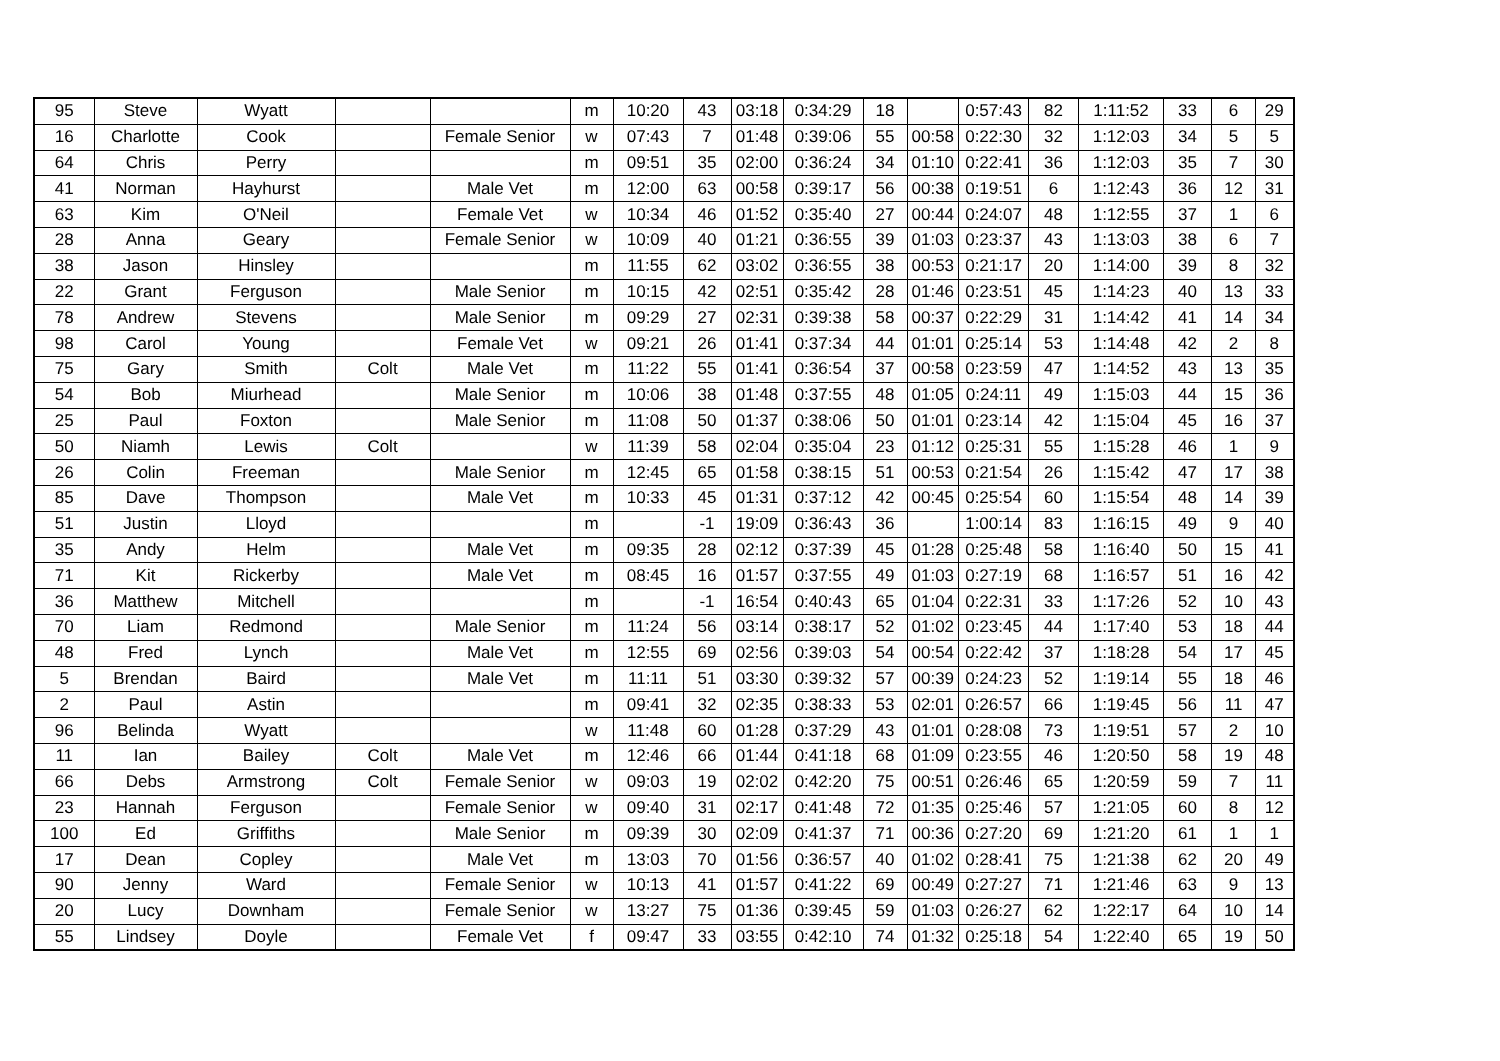| 95 | Steve | Wyatt | | | m | 10:20 | 43 | 03:18 | 0:34:29 | 18 | | 0:57:43 | 82 | 1:11:52 | 33 | 6 | 29 |
| 16 | Charlotte | Cook | | Female Senior | w | 07:43 | 7 | 01:48 | 0:39:06 | 55 | 00:58 | 0:22:30 | 32 | 1:12:03 | 34 | 5 | 5 |
| 64 | Chris | Perry | | | m | 09:51 | 35 | 02:00 | 0:36:24 | 34 | 01:10 | 0:22:41 | 36 | 1:12:03 | 35 | 7 | 30 |
| 41 | Norman | Hayhurst | | Male Vet | m | 12:00 | 63 | 00:58 | 0:39:17 | 56 | 00:38 | 0:19:51 | 6 | 1:12:43 | 36 | 12 | 31 |
| 63 | Kim | O'Neil | | Female Vet | w | 10:34 | 46 | 01:52 | 0:35:40 | 27 | 00:44 | 0:24:07 | 48 | 1:12:55 | 37 | 1 | 6 |
| 28 | Anna | Geary | | Female Senior | w | 10:09 | 40 | 01:21 | 0:36:55 | 39 | 01:03 | 0:23:37 | 43 | 1:13:03 | 38 | 6 | 7 |
| 38 | Jason | Hinsley | | | m | 11:55 | 62 | 03:02 | 0:36:55 | 38 | 00:53 | 0:21:17 | 20 | 1:14:00 | 39 | 8 | 32 |
| 22 | Grant | Ferguson | | Male Senior | m | 10:15 | 42 | 02:51 | 0:35:42 | 28 | 01:46 | 0:23:51 | 45 | 1:14:23 | 40 | 13 | 33 |
| 78 | Andrew | Stevens | | Male Senior | m | 09:29 | 27 | 02:31 | 0:39:38 | 58 | 00:37 | 0:22:29 | 31 | 1:14:42 | 41 | 14 | 34 |
| 98 | Carol | Young | | Female Vet | w | 09:21 | 26 | 01:41 | 0:37:34 | 44 | 01:01 | 0:25:14 | 53 | 1:14:48 | 42 | 2 | 8 |
| 75 | Gary | Smith | Colt | Male Vet | m | 11:22 | 55 | 01:41 | 0:36:54 | 37 | 00:58 | 0:23:59 | 47 | 1:14:52 | 43 | 13 | 35 |
| 54 | Bob | Miurhead | | Male Senior | m | 10:06 | 38 | 01:48 | 0:37:55 | 48 | 01:05 | 0:24:11 | 49 | 1:15:03 | 44 | 15 | 36 |
| 25 | Paul | Foxton | | Male Senior | m | 11:08 | 50 | 01:37 | 0:38:06 | 50 | 01:01 | 0:23:14 | 42 | 1:15:04 | 45 | 16 | 37 |
| 50 | Niamh | Lewis | Colt | | w | 11:39 | 58 | 02:04 | 0:35:04 | 23 | 01:12 | 0:25:31 | 55 | 1:15:28 | 46 | 1 | 9 |
| 26 | Colin | Freeman | | Male Senior | m | 12:45 | 65 | 01:58 | 0:38:15 | 51 | 00:53 | 0:21:54 | 26 | 1:15:42 | 47 | 17 | 38 |
| 85 | Dave | Thompson | | Male Vet | m | 10:33 | 45 | 01:31 | 0:37:12 | 42 | 00:45 | 0:25:54 | 60 | 1:15:54 | 48 | 14 | 39 |
| 51 | Justin | Lloyd | | | m | | -1 | 19:09 | 0:36:43 | 36 | | 1:00:14 | 83 | 1:16:15 | 49 | 9 | 40 |
| 35 | Andy | Helm | | Male Vet | m | 09:35 | 28 | 02:12 | 0:37:39 | 45 | 01:28 | 0:25:48 | 58 | 1:16:40 | 50 | 15 | 41 |
| 71 | Kit | Rickerby | | Male Vet | m | 08:45 | 16 | 01:57 | 0:37:55 | 49 | 01:03 | 0:27:19 | 68 | 1:16:57 | 51 | 16 | 42 |
| 36 | Matthew | Mitchell | | | m | | -1 | 16:54 | 0:40:43 | 65 | 01:04 | 0:22:31 | 33 | 1:17:26 | 52 | 10 | 43 |
| 70 | Liam | Redmond | | Male Senior | m | 11:24 | 56 | 03:14 | 0:38:17 | 52 | 01:02 | 0:23:45 | 44 | 1:17:40 | 53 | 18 | 44 |
| 48 | Fred | Lynch | | Male Vet | m | 12:55 | 69 | 02:56 | 0:39:03 | 54 | 00:54 | 0:22:42 | 37 | 1:18:28 | 54 | 17 | 45 |
| 5 | Brendan | Baird | | Male Vet | m | 11:11 | 51 | 03:30 | 0:39:32 | 57 | 00:39 | 0:24:23 | 52 | 1:19:14 | 55 | 18 | 46 |
| 2 | Paul | Astin | | | m | 09:41 | 32 | 02:35 | 0:38:33 | 53 | 02:01 | 0:26:57 | 66 | 1:19:45 | 56 | 11 | 47 |
| 96 | Belinda | Wyatt | | | w | 11:48 | 60 | 01:28 | 0:37:29 | 43 | 01:01 | 0:28:08 | 73 | 1:19:51 | 57 | 2 | 10 |
| 11 | Ian | Bailey | Colt | Male Vet | m | 12:46 | 66 | 01:44 | 0:41:18 | 68 | 01:09 | 0:23:55 | 46 | 1:20:50 | 58 | 19 | 48 |
| 66 | Debs | Armstrong | Colt | Female Senior | w | 09:03 | 19 | 02:02 | 0:42:20 | 75 | 00:51 | 0:26:46 | 65 | 1:20:59 | 59 | 7 | 11 |
| 23 | Hannah | Ferguson | | Female Senior | w | 09:40 | 31 | 02:17 | 0:41:48 | 72 | 01:35 | 0:25:46 | 57 | 1:21:05 | 60 | 8 | 12 |
| 100 | Ed | Griffiths | | Male Senior | m | 09:39 | 30 | 02:09 | 0:41:37 | 71 | 00:36 | 0:27:20 | 69 | 1:21:20 | 61 | 1 | 1 |
| 17 | Dean | Copley | | Male Vet | m | 13:03 | 70 | 01:56 | 0:36:57 | 40 | 01:02 | 0:28:41 | 75 | 1:21:38 | 62 | 20 | 49 |
| 90 | Jenny | Ward | | Female Senior | w | 10:13 | 41 | 01:57 | 0:41:22 | 69 | 00:49 | 0:27:27 | 71 | 1:21:46 | 63 | 9 | 13 |
| 20 | Lucy | Downham | | Female Senior | w | 13:27 | 75 | 01:36 | 0:39:45 | 59 | 01:03 | 0:26:27 | 62 | 1:22:17 | 64 | 10 | 14 |
| 55 | Lindsey | Doyle | | Female Vet | f | 09:47 | 33 | 03:55 | 0:42:10 | 74 | 01:32 | 0:25:18 | 54 | 1:22:40 | 65 | 19 | 50 |